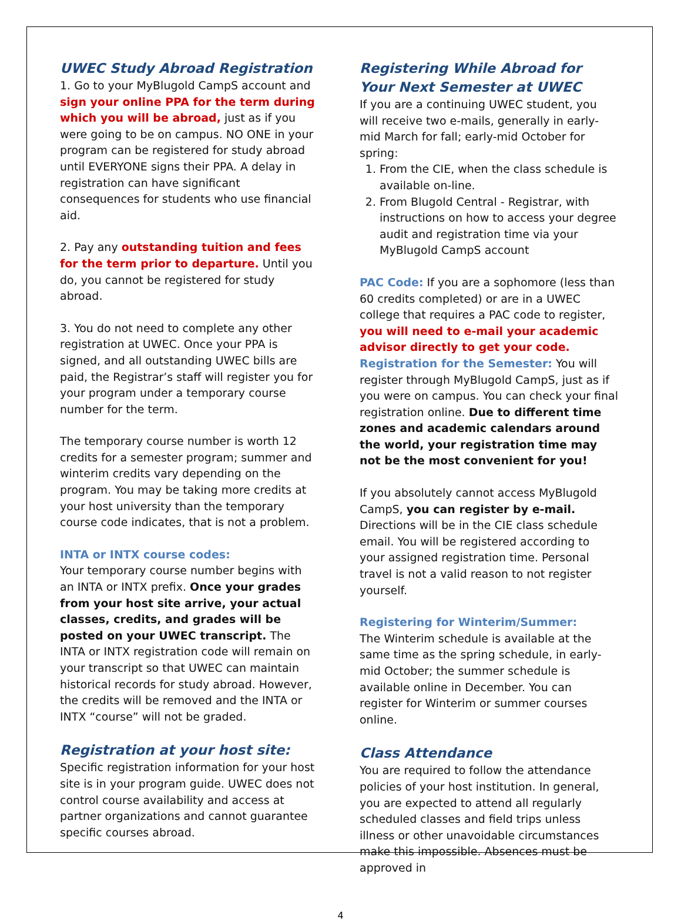UWEC Study Abroad Registration
1. Go to your MyBlugold CampS account and sign your online PPA for the term during which you will be abroad, just as if you were going to be on campus. NO ONE in your program can be registered for study abroad until EVERYONE signs their PPA. A delay in registration can have significant consequences for students who use financial aid.
2. Pay any outstanding tuition and fees for the term prior to departure. Until you do, you cannot be registered for study abroad.
3. You do not need to complete any other registration at UWEC. Once your PPA is signed, and all outstanding UWEC bills are paid, the Registrar’s staff will register you for your program under a temporary course number for the term.
The temporary course number is worth 12 credits for a semester program; summer and winterim credits vary depending on the program. You may be taking more credits at your host university than the temporary course code indicates, that is not a problem.
INTA or INTX course codes:
Your temporary course number begins with an INTA or INTX prefix. Once your grades from your host site arrive, your actual classes, credits, and grades will be posted on your UWEC transcript. The INTA or INTX registration code will remain on your transcript so that UWEC can maintain historical records for study abroad. However, the credits will be removed and the INTA or INTX “course” will not be graded.
Registration at your host site:
Specific registration information for your host site is in your program guide. UWEC does not control course availability and access at partner organizations and cannot guarantee specific courses abroad.
Registering While Abroad for Your Next Semester at UWEC
If you are a continuing UWEC student, you will receive two e-mails, generally in early-mid March for fall; early-mid October for spring:
1. From the CIE, when the class schedule is available on-line.
2. From Blugold Central - Registrar, with instructions on how to access your degree audit and registration time via your MyBlugold CampS account
PAC Code: If you are a sophomore (less than 60 credits completed) or are in a UWEC college that requires a PAC code to register, you will need to e-mail your academic advisor directly to get your code.
Registration for the Semester: You will register through MyBlugold CampS, just as if you were on campus. You can check your final registration online. Due to different time zones and academic calendars around the world, your registration time may not be the most convenient for you!
If you absolutely cannot access MyBlugold CampS, you can register by e-mail. Directions will be in the CIE class schedule email. You will be registered according to your assigned registration time. Personal travel is not a valid reason to not register yourself.
Registering for Winterim/Summer:
The Winterim schedule is available at the same time as the spring schedule, in early-mid October; the summer schedule is available online in December. You can register for Winterim or summer courses online.
Class Attendance
You are required to follow the attendance policies of your host institution. In general, you are expected to attend all regularly scheduled classes and field trips unless illness or other unavoidable circumstances make this impossible. Absences must be approved in
4